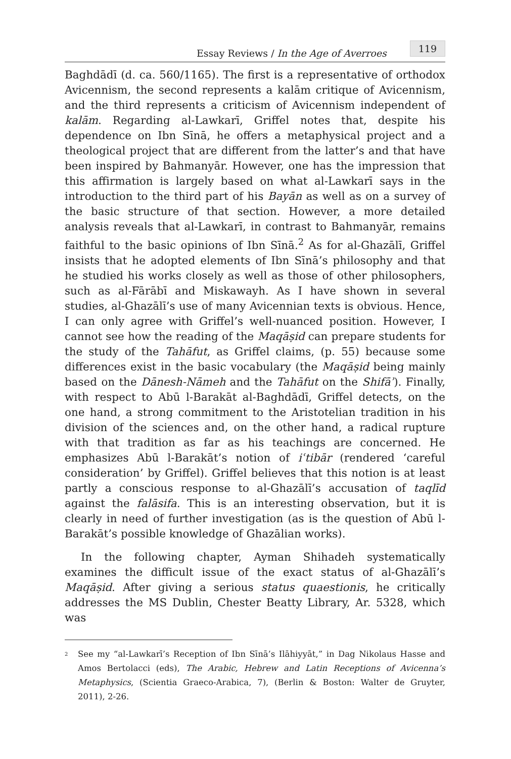Essay Reviews / In the Age of Averroes 119
Baghdādī (d. ca. 560/1165). The first is a representative of orthodox Avicennism, the second represents a kalām critique of Avicennism, and the third represents a criticism of Avicennism independent of kalām. Regarding al-Lawkarī, Griffel notes that, despite his dependence on Ibn Sīnā, he offers a metaphysical project and a theological project that are different from the latter’s and that have been inspired by Bahmanyār. However, one has the impression that this affirmation is largely based on what al-Lawkarī says in the introduction to the third part of his Bayān as well as on a survey of the basic structure of that section. However, a more detailed analysis reveals that al-Lawkarī, in contrast to Bahmanyār, remains faithful to the basic opinions of Ibn Sīnā.<sup>2</sup> As for al-Ghazālī, Griffel insists that he adopted elements of Ibn Sīnā’s philosophy and that he studied his works closely as well as those of other philosophers, such as al-Fārābī and Miskawayh. As I have shown in several studies, al-Ghazālī’s use of many Avicennian texts is obvious. Hence, I can only agree with Griffel’s well-nuanced position. However, I cannot see how the reading of the Maqāṣid can prepare students for the study of the Tahāfut, as Griffel claims, (p. 55) because some differences exist in the basic vocabulary (the Maqāṣid being mainly based on the Dānesh-Nāmeh and the Tahāfut on the Shifāʾ). Finally, with respect to Abū l-Barakāt al-Baghdādī, Griffel detects, on the one hand, a strong commitment to the Aristotelian tradition in his division of the sciences and, on the other hand, a radical rupture with that tradition as far as his teachings are concerned. He emphasizes Abū l-Barakāt’s notion of iʿtibār (rendered ‘careful consideration’ by Griffel). Griffel believes that this notion is at least partly a conscious response to al-Ghazālī’s accusation of taqlīd against the falāsifa. This is an interesting observation, but it is clearly in need of further investigation (as is the question of Abū l-Barakāt’s possible knowledge of Ghazālian works).
In the following chapter, Ayman Shihadeh systematically examines the difficult issue of the exact status of al-Ghazālī’s Maqāṣid. After giving a serious status quaestionis, he critically addresses the MS Dublin, Chester Beatty Library, Ar. 5328, which was
<sup>2</sup> See my “al-Lawkarī’s Reception of Ibn Sīnā’s Ilāhiyyāt,” in Dag Nikolaus Hasse and Amos Bertolacci (eds), The Arabic, Hebrew and Latin Receptions of Avicenna’s Metaphysics, (Scientia Graeco-Arabica, 7), (Berlin & Boston: Walter de Gruyter, 2011), 2-26.